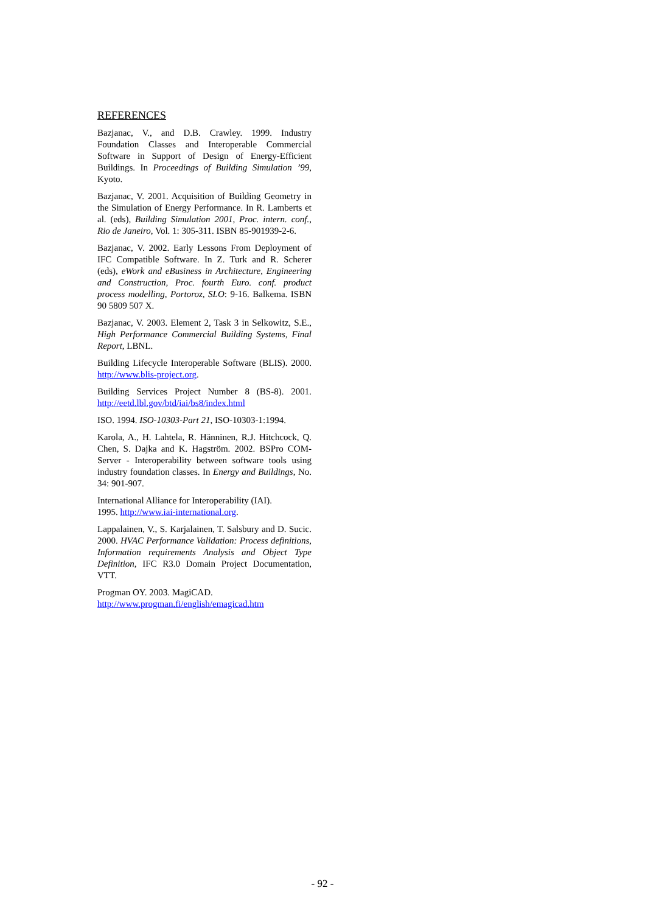REFERENCES
Bazjanac, V., and D.B. Crawley. 1999. Industry Foundation Classes and Interoperable Commercial Software in Support of Design of Energy-Efficient Buildings. In Proceedings of Building Simulation ’99, Kyoto.
Bazjanac, V. 2001. Acquisition of Building Geometry in the Simulation of Energy Performance. In R. Lamberts et al. (eds), Building Simulation 2001, Proc. intern. conf., Rio de Janeiro, Vol. 1: 305-311. ISBN 85-901939-2-6.
Bazjanac, V. 2002. Early Lessons From Deployment of IFC Compatible Software. In Z. Turk and R. Scherer (eds), eWork and eBusiness in Architecture, Engineering and Construction, Proc. fourth Euro. conf. product process modelling, Portoroz, SLO: 9-16. Balkema. ISBN 90 5809 507 X.
Bazjanac, V. 2003. Element 2, Task 3 in Selkowitz, S.E., High Performance Commercial Building Systems, Final Report, LBNL.
Building Lifecycle Interoperable Software (BLIS). 2000. http://www.blis-project.org.
Building Services Project Number 8 (BS-8). 2001. http://eetd.lbl.gov/btd/iai/bs8/index.html
ISO. 1994. ISO-10303-Part 21, ISO-10303-1:1994.
Karola, A., H. Lahtela, R. Hänninen, R.J. Hitchcock, Q. Chen, S. Dajka and K. Hagström. 2002. BSPro COM-Server - Interoperability between software tools using industry foundation classes. In Energy and Buildings, No. 34: 901-907.
International Alliance for Interoperability (IAI).
1995. http://www.iai-international.org.
Lappalainen, V., S. Karjalainen, T. Salsbury and D. Sucic. 2000. HVAC Performance Validation: Process definitions, Information requirements Analysis and Object Type Definition, IFC R3.0 Domain Project Documentation, VTT.
Progman OY. 2003. MagiCAD.
http://www.progman.fi/english/emagicad.htm
- 92 -